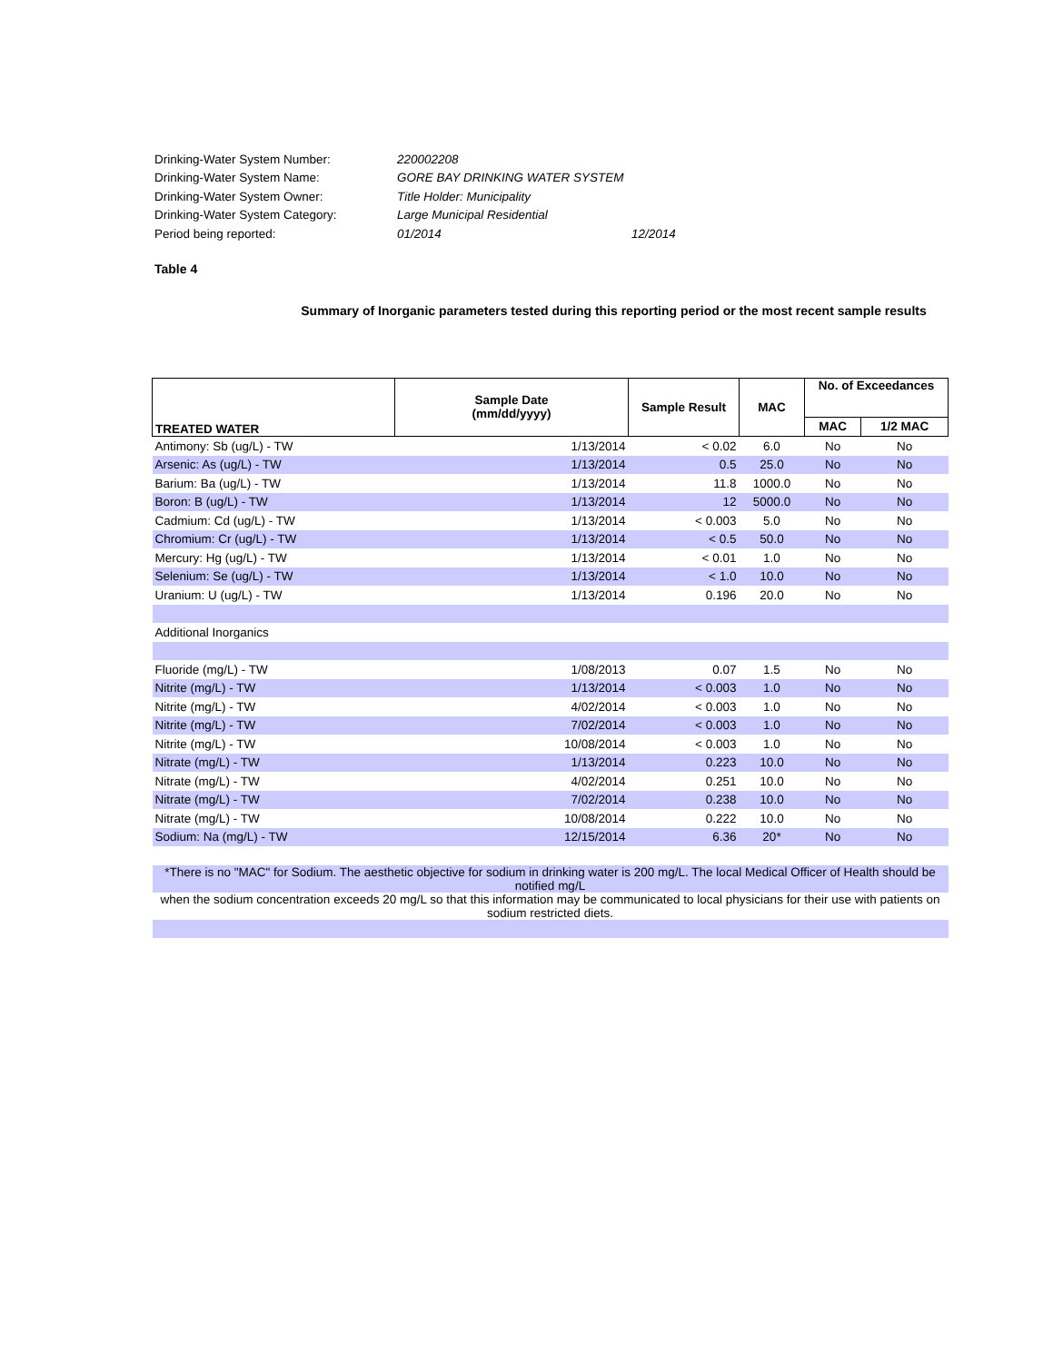| Drinking-Water System Number: | 220002208 | |
| Drinking-Water System Name: | GORE BAY DRINKING WATER SYSTEM | |
| Drinking-Water System Owner: | Title Holder: Municipality | |
| Drinking-Water System Category: | Large Municipal Residential | |
| Period being reported: | 01/2014 | 12/2014 |
Table 4
Summary of Inorganic parameters tested during this reporting period or the most recent sample results
| TREATED WATER | Sample Date (mm/dd/yyyy) | Sample Result | MAC | No. of Exceedances | |
| --- | --- | --- | --- | --- | --- |
| | | | | MAC | 1/2 MAC |
| Antimony: Sb (ug/L) - TW | 1/13/2014 | < 0.02 | 6.0 | No | No |
| Arsenic: As (ug/L) - TW | 1/13/2014 | 0.5 | 25.0 | No | No |
| Barium: Ba (ug/L) - TW | 1/13/2014 | 11.8 | 1000.0 | No | No |
| Boron: B (ug/L) - TW | 1/13/2014 | 12 | 5000.0 | No | No |
| Cadmium: Cd (ug/L) - TW | 1/13/2014 | < 0.003 | 5.0 | No | No |
| Chromium: Cr (ug/L) - TW | 1/13/2014 | < 0.5 | 50.0 | No | No |
| Mercury: Hg (ug/L) - TW | 1/13/2014 | < 0.01 | 1.0 | No | No |
| Selenium: Se (ug/L) - TW | 1/13/2014 | < 1.0 | 10.0 | No | No |
| Uranium: U (ug/L) - TW | 1/13/2014 | 0.196 | 20.0 | No | No |
| Additional Inorganics | | | | | |
| Fluoride (mg/L) - TW | 1/08/2013 | 0.07 | 1.5 | No | No |
| Nitrite (mg/L) - TW | 1/13/2014 | < 0.003 | 1.0 | No | No |
| Nitrite (mg/L) - TW | 4/02/2014 | < 0.003 | 1.0 | No | No |
| Nitrite (mg/L) - TW | 7/02/2014 | < 0.003 | 1.0 | No | No |
| Nitrite (mg/L) - TW | 10/08/2014 | < 0.003 | 1.0 | No | No |
| Nitrate (mg/L) - TW | 1/13/2014 | 0.223 | 10.0 | No | No |
| Nitrate (mg/L) - TW | 4/02/2014 | 0.251 | 10.0 | No | No |
| Nitrate (mg/L) - TW | 7/02/2014 | 0.238 | 10.0 | No | No |
| Nitrate (mg/L) - TW | 10/08/2014 | 0.222 | 10.0 | No | No |
| Sodium: Na (mg/L) - TW | 12/15/2014 | 6.36 | 20* | No | No |
| *There is no "MAC" for Sodium. The aesthetic objective for sodium in drinking water is 200 mg/L. The local Medical Officer of Health should be notified mg/L | | | | | |
| when the sodium concentration exceeds 20 mg/L so that this information may be communicated to local physicians for their use with patients on sodium restricted diets. | | | | | |